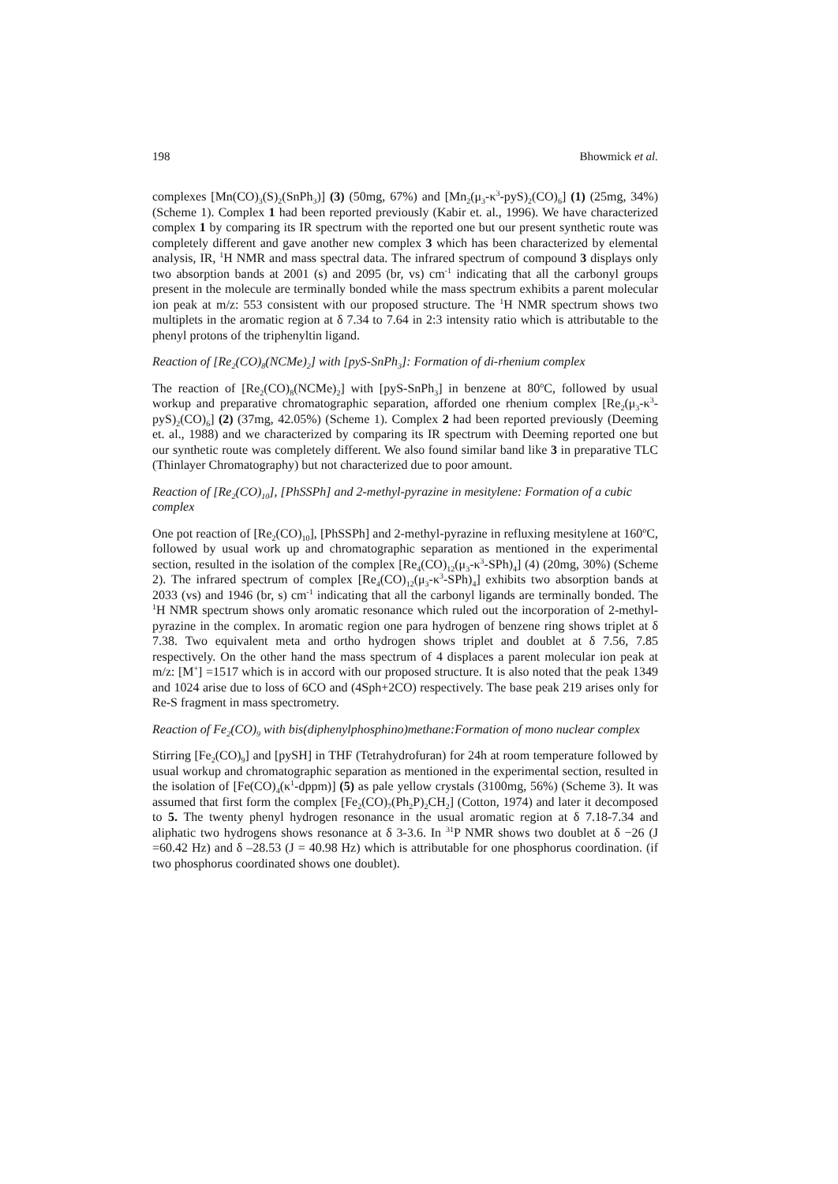198 Bhowmick et al.
complexes [Mn(CO)<sub>3</sub>(S)<sub>2</sub>(SnPh<sub>3</sub>)] (3) (50mg, 67%) and [Mn<sub>2</sub>(μ<sub>3</sub>-κ<sup>3</sup>-pyS)<sub>2</sub>(CO)<sub>6</sub>] (1) (25mg, 34%) (Scheme 1). Complex 1 had been reported previously (Kabir et. al., 1996). We have characterized complex 1 by comparing its IR spectrum with the reported one but our present synthetic route was completely different and gave another new complex 3 which has been characterized by elemental analysis, IR, <sup>1</sup>H NMR and mass spectral data. The infrared spectrum of compound 3 displays only two absorption bands at 2001 (s) and 2095 (br, vs) cm<sup>-1</sup> indicating that all the carbonyl groups present in the molecule are terminally bonded while the mass spectrum exhibits a parent molecular ion peak at m/z: 553 consistent with our proposed structure. The <sup>1</sup>H NMR spectrum shows two multiplets in the aromatic region at δ 7.34 to 7.64 in 2:3 intensity ratio which is attributable to the phenyl protons of the triphenyltin ligand.
Reaction of [Re<sub>2</sub>(CO)<sub>8</sub>(NCMe)<sub>2</sub>] with [pyS-SnPh<sub>3</sub>]: Formation of di-rhenium complex
The reaction of [Re<sub>2</sub>(CO)<sub>8</sub>(NCMe)<sub>2</sub>] with [pyS-SnPh<sub>3</sub>] in benzene at 80<sup>o</sup>C, followed by usual workup and preparative chromatographic separation, afforded one rhenium complex [Re<sub>2</sub>(μ<sub>3</sub>-κ<sup>3</sup>-pyS)<sub>2</sub>(CO)<sub>6</sub>] (2) (37mg, 42.05%) (Scheme 1). Complex 2 had been reported previously (Deeming et. al., 1988) and we characterized by comparing its IR spectrum with Deeming reported one but our synthetic route was completely different. We also found similar band like 3 in preparative TLC (Thinlayer Chromatography) but not characterized due to poor amount.
Reaction of [Re<sub>2</sub>(CO)<sub>10</sub>], [PhSSPh] and 2-methyl-pyrazine in mesitylene: Formation of a cubic complex
One pot reaction of [Re<sub>2</sub>(CO)<sub>10</sub>], [PhSSPh] and 2-methyl-pyrazine in refluxing mesitylene at 160<sup>o</sup>C, followed by usual work up and chromatographic separation as mentioned in the experimental section, resulted in the isolation of the complex [Re<sub>4</sub>(CO)<sub>12</sub>(μ<sub>3</sub>-κ<sup>3</sup>-SPh)<sub>4</sub>] (4) (20mg, 30%) (Scheme 2). The infrared spectrum of complex [Re<sub>4</sub>(CO)<sub>12</sub>(μ<sub>3</sub>-κ<sup>3</sup>-SPh)<sub>4</sub>] exhibits two absorption bands at 2033 (vs) and 1946 (br, s) cm<sup>-1</sup> indicating that all the carbonyl ligands are terminally bonded. The <sup>1</sup>H NMR spectrum shows only aromatic resonance which ruled out the incorporation of 2-methyl-pyrazine in the complex. In aromatic region one para hydrogen of benzene ring shows triplet at δ 7.38. Two equivalent meta and ortho hydrogen shows triplet and doublet at δ 7.56, 7.85 respectively. On the other hand the mass spectrum of 4 displaces a parent molecular ion peak at m/z: [M<sup>+</sup>] =1517 which is in accord with our proposed structure. It is also noted that the peak 1349 and 1024 arise due to loss of 6CO and (4Sph+2CO) respectively. The base peak 219 arises only for Re-S fragment in mass spectrometry.
Reaction of Fe<sub>2</sub>(CO)<sub>9</sub> with bis(diphenylphosphino)methane:Formation of mono nuclear complex
Stirring [Fe<sub>2</sub>(CO)<sub>9</sub>] and [pySH] in THF (Tetrahydrofuran) for 24h at room temperature followed by usual workup and chromatographic separation as mentioned in the experimental section, resulted in the isolation of [Fe(CO)<sub>4</sub>(κ<sup>1</sup>-dppm)] (5) as pale yellow crystals (3100mg, 56%) (Scheme 3). It was assumed that first form the complex [Fe<sub>2</sub>(CO)<sub>7</sub>(Ph<sub>2</sub>P)<sub>2</sub>CH<sub>2</sub>] (Cotton, 1974) and later it decomposed to 5. The twenty phenyl hydrogen resonance in the usual aromatic region at δ 7.18-7.34 and aliphatic two hydrogens shows resonance at δ 3-3.6. In <sup>31</sup>P NMR shows two doublet at δ −26 (J =60.42 Hz) and δ –28.53 (J = 40.98 Hz) which is attributable for one phosphorus coordination. (if two phosphorus coordinated shows one doublet).